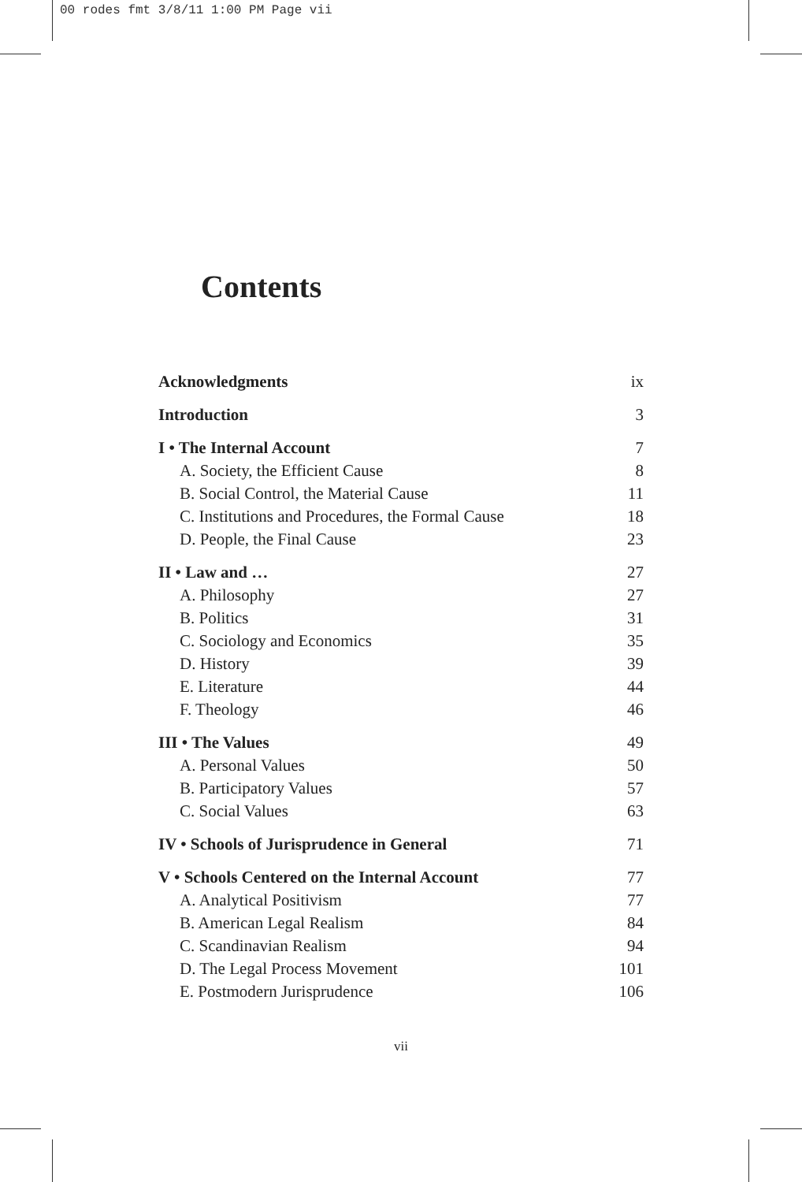00 rodes fmt 3/8/11 1:00 PM Page vii
Contents
Acknowledgments ix
Introduction 3
I • The Internal Account 7
A. Society, the Efficient Cause 8
B. Social Control, the Material Cause 11
C. Institutions and Procedures, the Formal Cause 18
D. People, the Final Cause 23
II • Law and … 27
A. Philosophy 27
B. Politics 31
C. Sociology and Economics 35
D. History 39
E. Literature 44
F. Theology 46
III • The Values 49
A. Personal Values 50
B. Participatory Values 57
C. Social Values 63
IV • Schools of Jurisprudence in General 71
V • Schools Centered on the Internal Account 77
A. Analytical Positivism 77
B. American Legal Realism 84
C. Scandinavian Realism 94
D. The Legal Process Movement 101
E. Postmodern Jurisprudence 106
vii